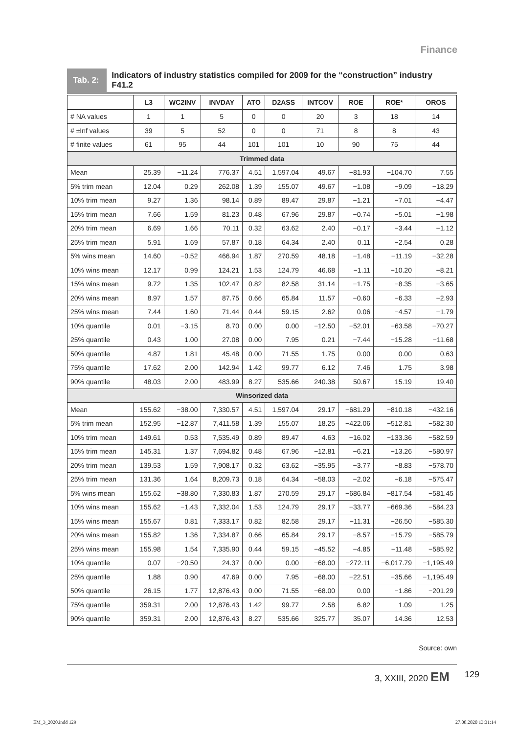Finance
Tab. 2:
Indicators of industry statistics compiled for 2009 for the “construction” industry F41.2
| | L3 | WC2INV | INVDAY | ATO | D2ASS | INTCOV | ROE | ROE* | OROS |
| --- | --- | --- | --- | --- | --- | --- | --- | --- | --- |
| # NA values | 1 | 1 | 5 | 0 | 0 | 20 | 3 | 18 | 14 |
| # ±Inf values | 39 | 5 | 52 | 0 | 0 | 71 | 8 | 8 | 43 |
| # finite values | 61 | 95 | 44 | 101 | 101 | 10 | 90 | 75 | 44 |
| Trimmed data | | | | | | | | | |
| Mean | 25.39 | −11.24 | 776.37 | 4.51 | 1,597.04 | 49.67 | −81.93 | −104.70 | 7.55 |
| 5% trim mean | 12.04 | 0.29 | 262.08 | 1.39 | 155.07 | 49.67 | −1.08 | −9.09 | −18.29 |
| 10% trim mean | 9.27 | 1.36 | 98.14 | 0.89 | 89.47 | 29.87 | −1.21 | −7.01 | −4.47 |
| 15% trim mean | 7.66 | 1.59 | 81.23 | 0.48 | 67.96 | 29.87 | −0.74 | −5.01 | −1.98 |
| 20% trim mean | 6.69 | 1.66 | 70.11 | 0.32 | 63.62 | 2.40 | −0.17 | −3.44 | −1.12 |
| 25% trim mean | 5.91 | 1.69 | 57.87 | 0.18 | 64.34 | 2.40 | 0.11 | −2.54 | 0.28 |
| 5% wins mean | 14.60 | −0.52 | 466.94 | 1.87 | 270.59 | 48.18 | −1.48 | −11.19 | −32.28 |
| 10% wins mean | 12.17 | 0.99 | 124.21 | 1.53 | 124.79 | 46.68 | −1.11 | −10.20 | −8.21 |
| 15% wins mean | 9.72 | 1.35 | 102.47 | 0.82 | 82.58 | 31.14 | −1.75 | −8.35 | −3.65 |
| 20% wins mean | 8.97 | 1.57 | 87.75 | 0.66 | 65.84 | 11.57 | −0.60 | −6.33 | −2.93 |
| 25% wins mean | 7.44 | 1.60 | 71.44 | 0.44 | 59.15 | 2.62 | 0.06 | −4.57 | −1.79 |
| 10% quantile | 0.01 | −3.15 | 8.70 | 0.00 | 0.00 | −12.50 | −52.01 | −63.58 | −70.27 |
| 25% quantile | 0.43 | 1.00 | 27.08 | 0.00 | 7.95 | 0.21 | −7.44 | −15.28 | −11.68 |
| 50% quantile | 4.87 | 1.81 | 45.48 | 0.00 | 71.55 | 1.75 | 0.00 | 0.00 | 0.63 |
| 75% quantile | 17.62 | 2.00 | 142.94 | 1.42 | 99.77 | 6.12 | 7.46 | 1.75 | 3.98 |
| 90% quantile | 48.03 | 2.00 | 483.99 | 8.27 | 535.66 | 240.38 | 50.67 | 15.19 | 19.40 |
| Winsorized data | | | | | | | | | |
| Mean | 155.62 | −38.00 | 7,330.57 | 4.51 | 1,597.04 | 29.17 | −681.29 | −810.18 | −432.16 |
| 5% trim mean | 152.95 | −12.87 | 7,411.58 | 1.39 | 155.07 | 18.25 | −422.06 | −512.81 | −582.30 |
| 10% trim mean | 149.61 | 0.53 | 7,535.49 | 0.89 | 89.47 | 4.63 | −16.02 | −133.36 | −582.59 |
| 15% trim mean | 145.31 | 1.37 | 7,694.82 | 0.48 | 67.96 | −12.81 | −6.21 | −13.26 | −580.97 |
| 20% trim mean | 139.53 | 1.59 | 7,908.17 | 0.32 | 63.62 | −35.95 | −3.77 | −8.83 | −578.70 |
| 25% trim mean | 131.36 | 1.64 | 8,209.73 | 0.18 | 64.34 | −58.03 | −2.02 | −6.18 | −575.47 |
| 5% wins mean | 155.62 | −38.80 | 7,330.83 | 1.87 | 270.59 | 29.17 | −686.84 | −817.54 | −581.45 |
| 10% wins mean | 155.62 | −1.43 | 7,332.04 | 1.53 | 124.79 | 29.17 | −33.77 | −669.36 | −584.23 |
| 15% wins mean | 155.67 | 0.81 | 7,333.17 | 0.82 | 82.58 | 29.17 | −11.31 | −26.50 | −585.30 |
| 20% wins mean | 155.82 | 1.36 | 7,334.87 | 0.66 | 65.84 | 29.17 | −8.57 | −15.79 | −585.79 |
| 25% wins mean | 155.98 | 1.54 | 7,335.90 | 0.44 | 59.15 | −45.52 | −4.85 | −11.48 | −585.92 |
| 10% quantile | 0.07 | −20.50 | 24.37 | 0.00 | 0.00 | −68.00 | −272.11 | −6,017.79 | −1,195.49 |
| 25% quantile | 1.88 | 0.90 | 47.69 | 0.00 | 7.95 | −68.00 | −22.51 | −35.66 | −1,195.49 |
| 50% quantile | 26.15 | 1.77 | 12,876.43 | 0.00 | 71.55 | −68.00 | 0.00 | −1.86 | −201.29 |
| 75% quantile | 359.31 | 2.00 | 12,876.43 | 1.42 | 99.77 | 2.58 | 6.82 | 1.09 | 1.25 |
| 90% quantile | 359.31 | 2.00 | 12,876.43 | 8.27 | 535.66 | 325.77 | 35.07 | 14.36 | 12.53 |
Source: own
3, XXIII, 2020 EM 129
EM_3_2020.indd 129 27.08.2020 13:31:14